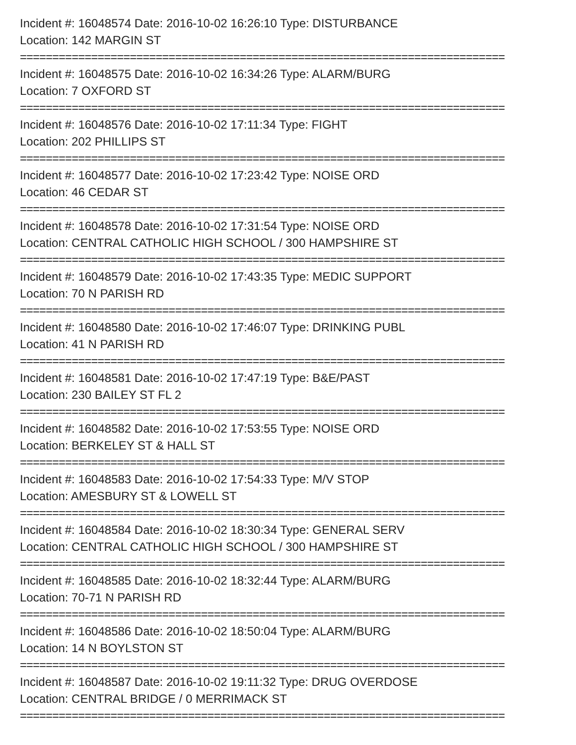Incident #: 16048574 Date: 2016-10-02 16:26:10 Type: DISTURBANCE
Location: 142 MARGIN ST
===========================================================================
Incident #: 16048575 Date: 2016-10-02 16:34:26 Type: ALARM/BURG
Location: 7 OXFORD ST
===========================================================================
Incident #: 16048576 Date: 2016-10-02 17:11:34 Type: FIGHT
Location: 202 PHILLIPS ST
===========================================================================
Incident #: 16048577 Date: 2016-10-02 17:23:42 Type: NOISE ORD
Location: 46 CEDAR ST
===========================================================================
Incident #: 16048578 Date: 2016-10-02 17:31:54 Type: NOISE ORD
Location: CENTRAL CATHOLIC HIGH SCHOOL / 300 HAMPSHIRE ST
===========================================================================
Incident #: 16048579 Date: 2016-10-02 17:43:35 Type: MEDIC SUPPORT
Location: 70 N PARISH RD
===========================================================================
Incident #: 16048580 Date: 2016-10-02 17:46:07 Type: DRINKING PUBL
Location: 41 N PARISH RD
===========================================================================
Incident #: 16048581 Date: 2016-10-02 17:47:19 Type: B&E/PAST
Location: 230 BAILEY ST FL 2
===========================================================================
Incident #: 16048582 Date: 2016-10-02 17:53:55 Type: NOISE ORD
Location: BERKELEY ST & HALL ST
===========================================================================
Incident #: 16048583 Date: 2016-10-02 17:54:33 Type: M/V STOP
Location: AMESBURY ST & LOWELL ST
===========================================================================
Incident #: 16048584 Date: 2016-10-02 18:30:34 Type: GENERAL SERV
Location: CENTRAL CATHOLIC HIGH SCHOOL / 300 HAMPSHIRE ST
===========================================================================
Incident #: 16048585 Date: 2016-10-02 18:32:44 Type: ALARM/BURG
Location: 70-71 N PARISH RD
===========================================================================
Incident #: 16048586 Date: 2016-10-02 18:50:04 Type: ALARM/BURG
Location: 14 N BOYLSTON ST
===========================================================================
Incident #: 16048587 Date: 2016-10-02 19:11:32 Type: DRUG OVERDOSE
Location: CENTRAL BRIDGE / 0 MERRIMACK ST
===========================================================================